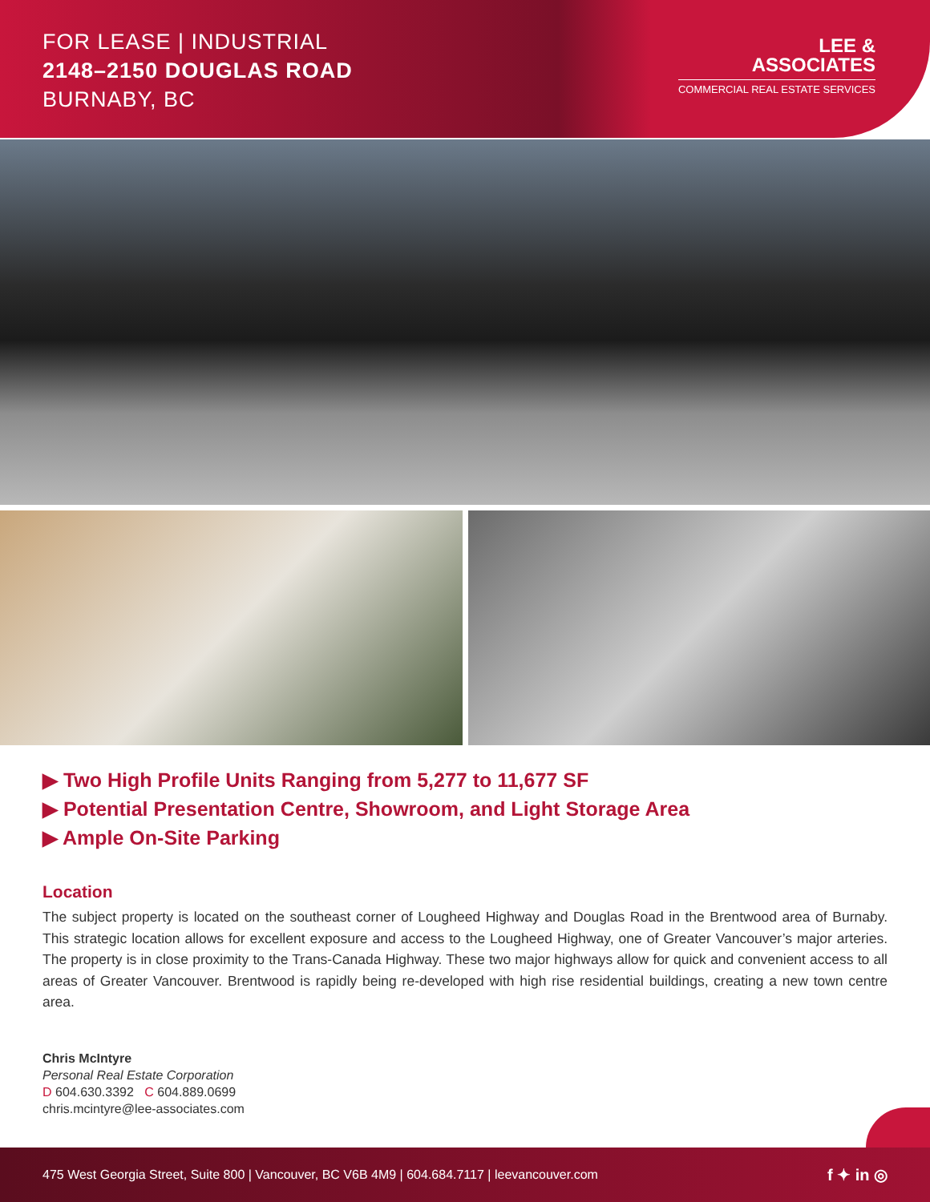FOR LEASE | INDUSTRIAL
2148–2150 DOUGLAS ROAD
BURNABY, BC
LEE &
ASSOCIATES
COMMERCIAL REAL ESTATE SERVICES
▶ Two High Profile Units Ranging from 5,277 to 11,677 SF
▶ Potential Presentation Centre, Showroom, and Light Storage Area
▶ Ample On-Site Parking
Location
The subject property is located on the southeast corner of Lougheed Highway and Douglas Road in the Brentwood area of Burnaby. This strategic location allows for excellent exposure and access to the Lougheed Highway, one of Greater Vancouver’s major arteries. The property is in close proximity to the Trans-Canada Highway. These two major highways allow for quick and convenient access to all areas of Greater Vancouver. Brentwood is rapidly being re-developed with high rise residential buildings, creating a new town centre area.
Chris McIntyre
Personal Real Estate Corporation
D 604.630.3392 C 604.889.0699
chris.mcintyre@lee-associates.com
475 West Georgia Street, Suite 800 | Vancouver, BC V6B 4M9 | 604.684.7117 | leevancouver.com f ✦ in ◎